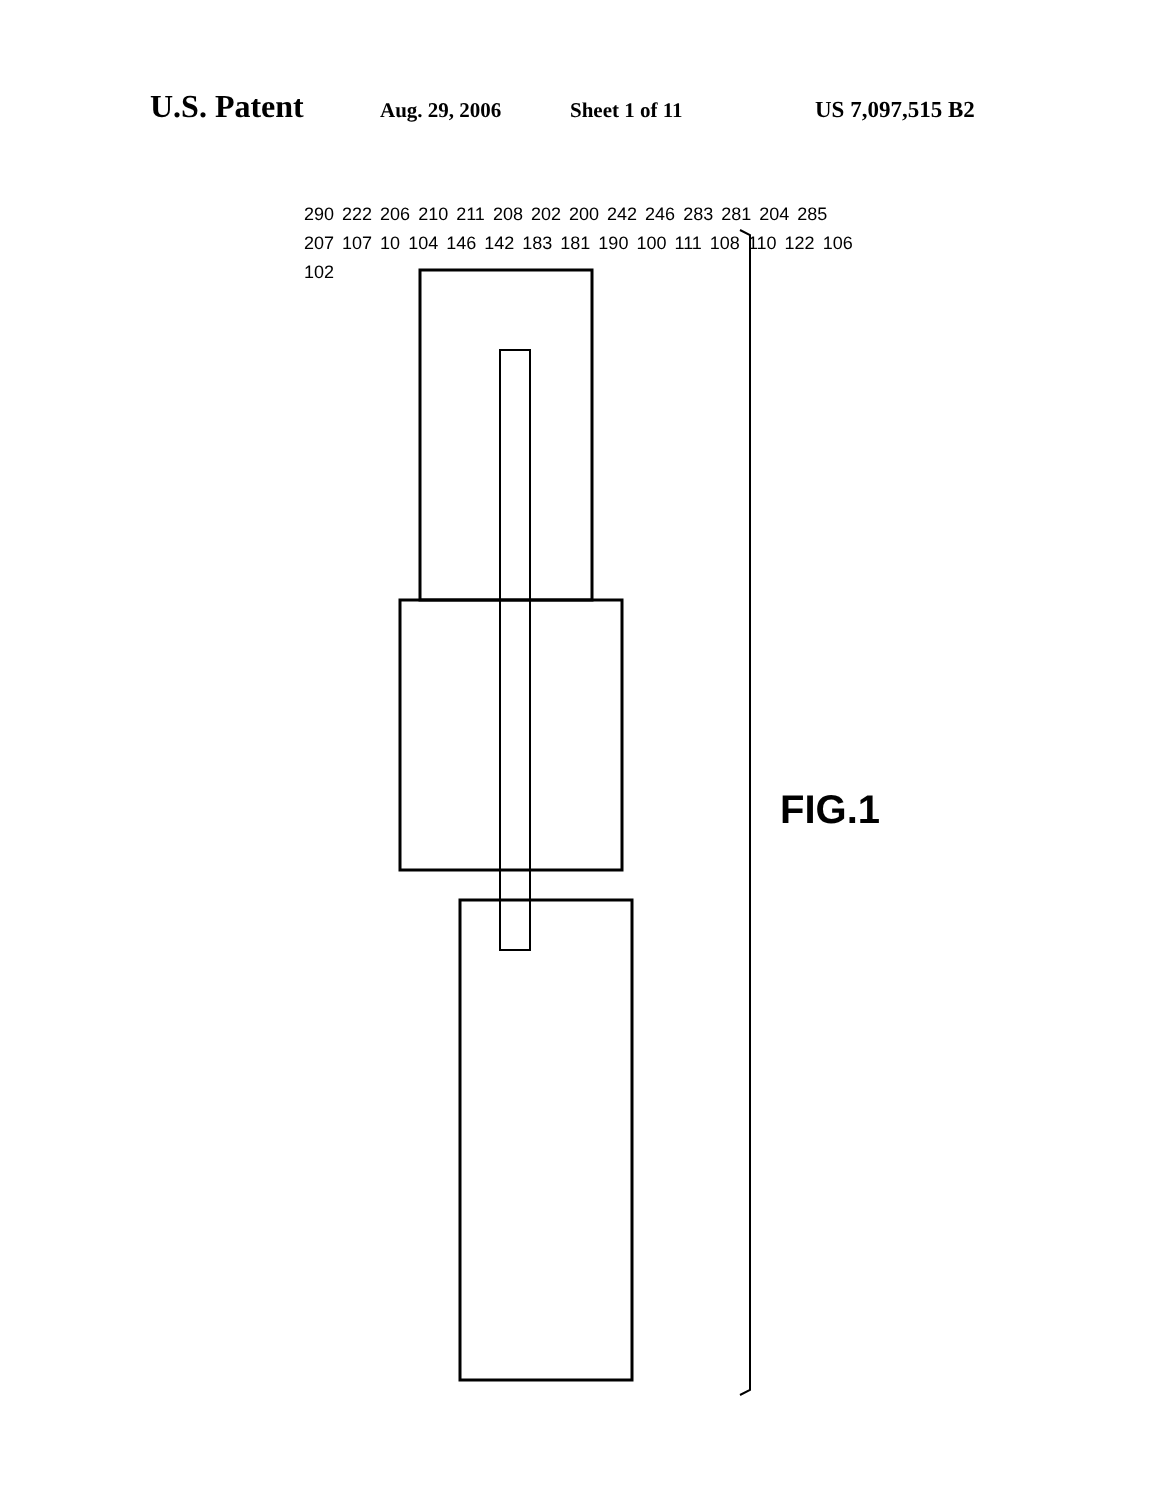U.S. Patent Aug. 29, 2006 Sheet 1 of 11 US 7,097,515 B2
290 222 206 210 211 208 202 200 242 246 283 281 204 285 207 107 10 104 146 142 183 181 190 100 111 108 110 122 106 102
FIG.1